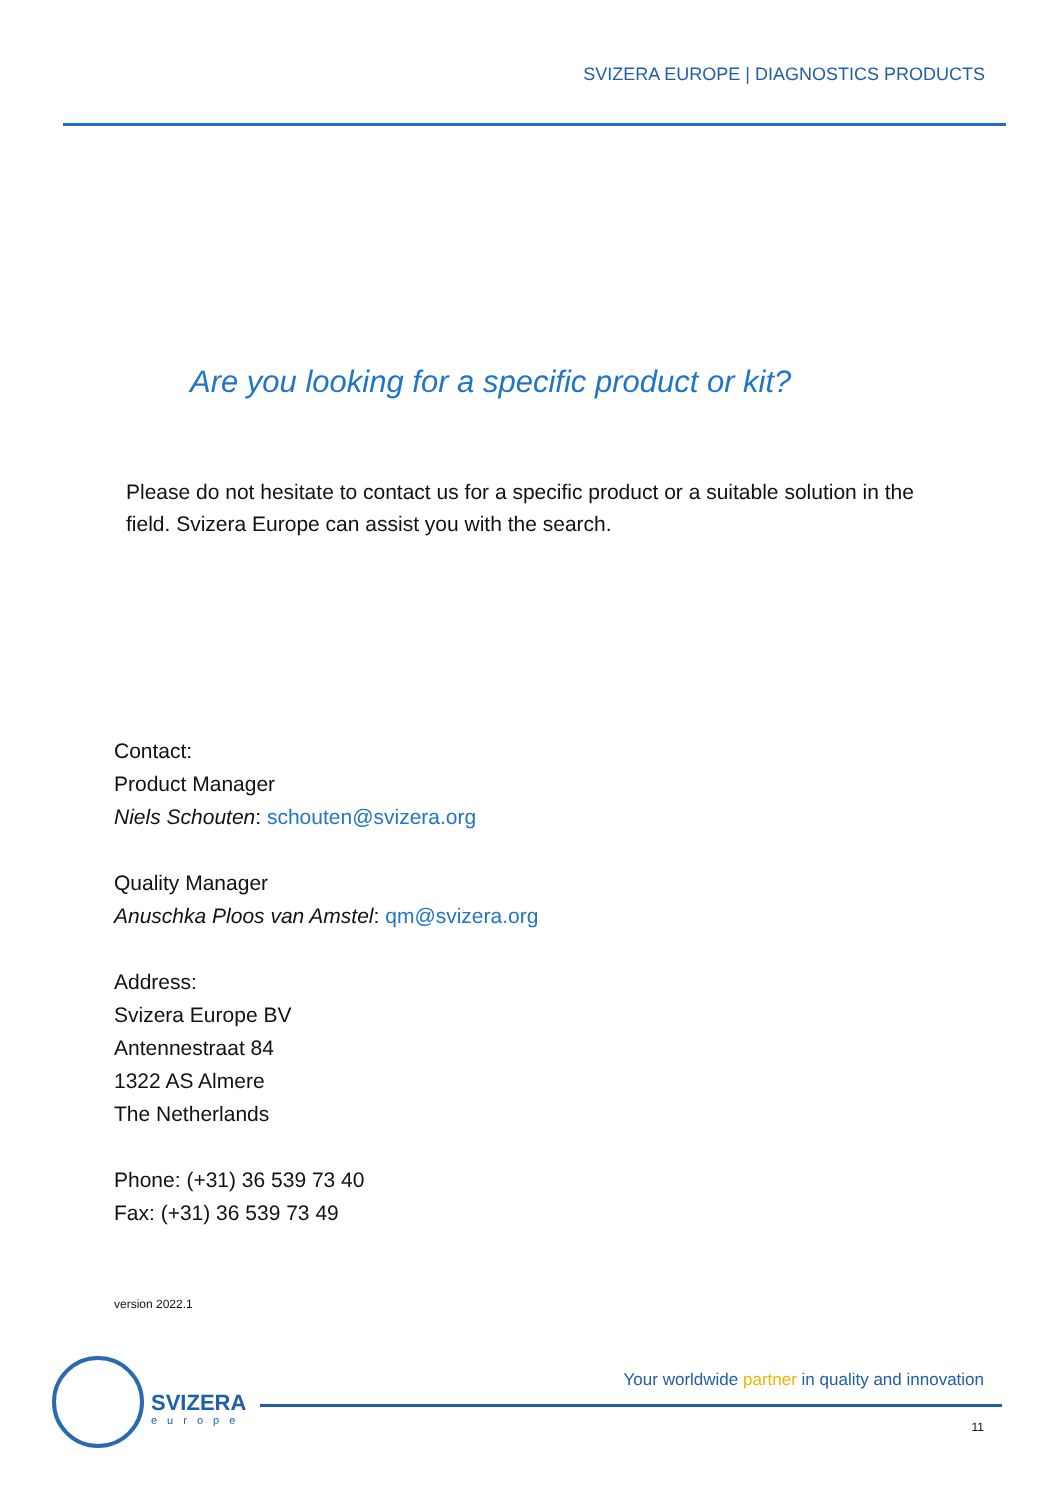SVIZERA EUROPE | DIAGNOSTICS PRODUCTS
Are you looking for a specific product or kit?
Please do not hesitate to contact us for a specific product or a suitable solution in the field. Svizera Europe can assist you with the search.
Contact:
Product Manager
Niels Schouten: schouten@svizera.org
Quality Manager
Anuschka Ploos van Amstel: qm@svizera.org
Address:
Svizera Europe BV
Antennestraat 84
1322 AS Almere
The Netherlands
Phone: (+31) 36 539 73 40
Fax: (+31) 36 539 73 49
version 2022.1
SVIZERA
europe
Your worldwide partner in quality and innovation
11